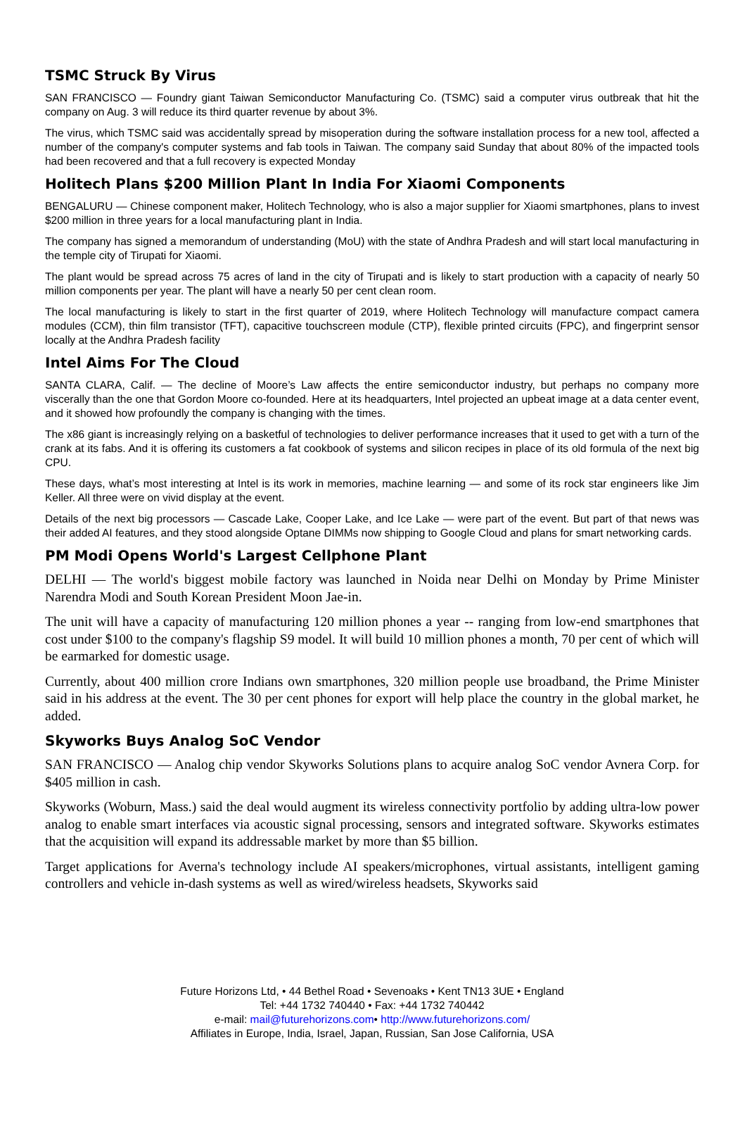TSMC Struck By Virus
SAN FRANCISCO — Foundry giant Taiwan Semiconductor Manufacturing Co. (TSMC) said a computer virus outbreak that hit the company on Aug. 3 will reduce its third quarter revenue by about 3%.
The virus, which TSMC said was accidentally spread by misoperation during the software installation process for a new tool, affected a number of the company's computer systems and fab tools in Taiwan. The company said Sunday that about 80% of the impacted tools had been recovered and that a full recovery is expected Monday
Holitech Plans $200 Million Plant In India For Xiaomi Components
BENGALURU — Chinese component maker, Holitech Technology, who is also a major supplier for Xiaomi smartphones, plans to invest $200 million in three years for a local manufacturing plant in India.
The company has signed a memorandum of understanding (MoU) with the state of Andhra Pradesh and will start local manufacturing in the temple city of Tirupati for Xiaomi.
The plant would be spread across 75 acres of land in the city of Tirupati and is likely to start production with a capacity of nearly 50 million components per year. The plant will have a nearly 50 per cent clean room.
The local manufacturing is likely to start in the first quarter of 2019, where Holitech Technology will manufacture compact camera modules (CCM), thin film transistor (TFT), capacitive touchscreen module (CTP), flexible printed circuits (FPC), and fingerprint sensor locally at the Andhra Pradesh facility
Intel Aims For The Cloud
SANTA CLARA, Calif. — The decline of Moore’s Law affects the entire semiconductor industry, but perhaps no company more viscerally than the one that Gordon Moore co-founded. Here at its headquarters, Intel projected an upbeat image at a data center event, and it showed how profoundly the company is changing with the times.
The x86 giant is increasingly relying on a basketful of technologies to deliver performance increases that it used to get with a turn of the crank at its fabs. And it is offering its customers a fat cookbook of systems and silicon recipes in place of its old formula of the next big CPU.
These days, what’s most interesting at Intel is its work in memories, machine learning — and some of its rock star engineers like Jim Keller. All three were on vivid display at the event.
Details of the next big processors — Cascade Lake, Cooper Lake, and Ice Lake — were part of the event. But part of that news was their added AI features, and they stood alongside Optane DIMMs now shipping to Google Cloud and plans for smart networking cards.
PM Modi Opens World's Largest Cellphone Plant
DELHI — The world's biggest mobile factory was launched in Noida near Delhi on Monday by Prime Minister Narendra Modi and South Korean President Moon Jae-in.
The unit will have a capacity of manufacturing 120 million phones a year -- ranging from low-end smartphones that cost under $100 to the company's flagship S9 model. It will build 10 million phones a month, 70 per cent of which will be earmarked for domestic usage.
Currently, about 400 million crore Indians own smartphones, 320 million people use broadband, the Prime Minister said in his address at the event. The 30 per cent phones for export will help place the country in the global market, he added.
Skyworks Buys Analog SoC Vendor
SAN FRANCISCO — Analog chip vendor Skyworks Solutions plans to acquire analog SoC vendor Avnera Corp. for $405 million in cash.
Skyworks (Woburn, Mass.) said the deal would augment its wireless connectivity portfolio by adding ultra-low power analog to enable smart interfaces via acoustic signal processing, sensors and integrated software. Skyworks estimates that the acquisition will expand its addressable market by more than $5 billion.
Target applications for Averna's technology include AI speakers/microphones, virtual assistants, intelligent gaming controllers and vehicle in-dash systems as well as wired/wireless headsets, Skyworks said
Future Horizons Ltd, • 44 Bethel Road • Sevenoaks • Kent TN13 3UE • England
Tel: +44 1732 740440 • Fax: +44 1732 740442
e-mail: mail@futurehorizons.com• http://www.futurehorizons.com/
Affiliates in Europe, India, Israel, Japan, Russian, San Jose California, USA